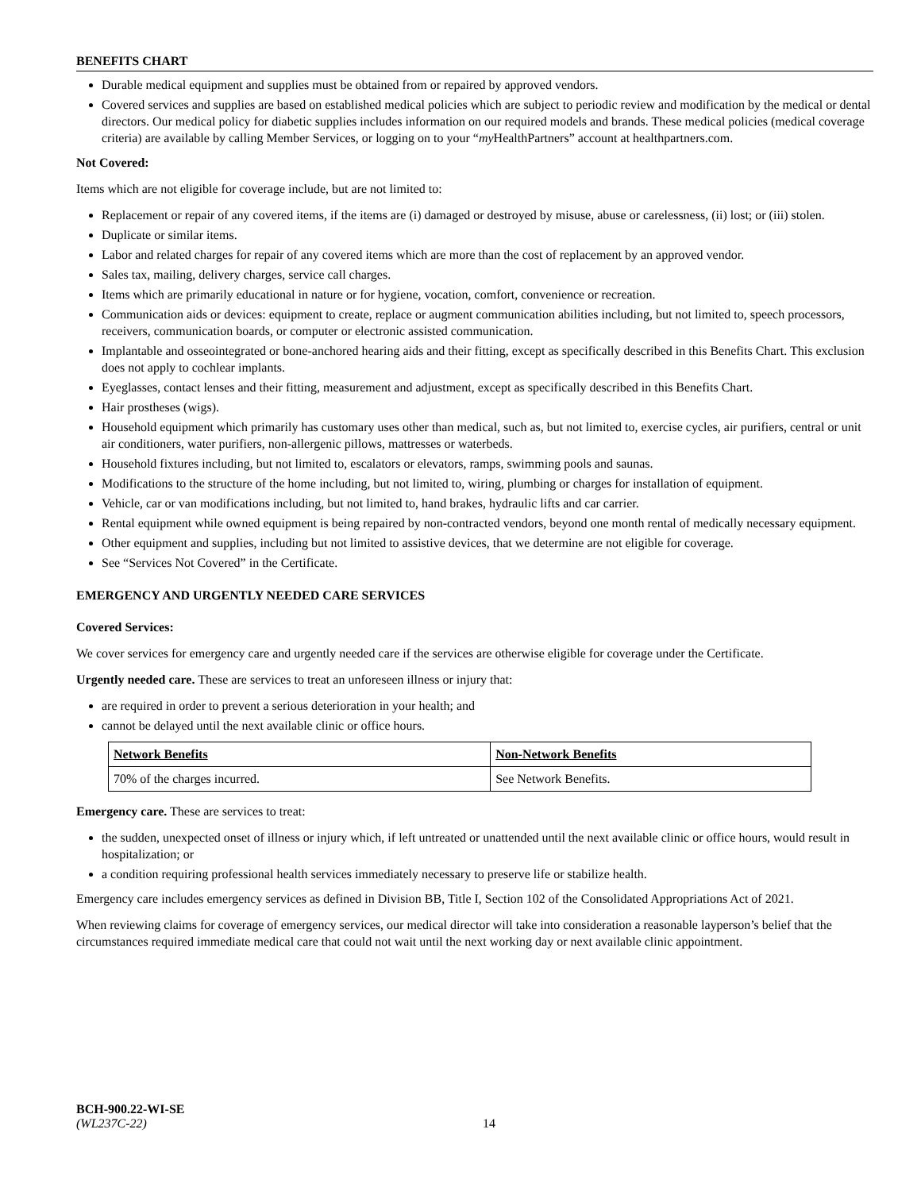BENEFITS CHART
Durable medical equipment and supplies must be obtained from or repaired by approved vendors.
Covered services and supplies are based on established medical policies which are subject to periodic review and modification by the medical or dental directors. Our medical policy for diabetic supplies includes information on our required models and brands. These medical policies (medical coverage criteria) are available by calling Member Services, or logging on to your “my HealthPartners” account at healthpartners.com.
Not Covered:
Items which are not eligible for coverage include, but are not limited to:
Replacement or repair of any covered items, if the items are (i) damaged or destroyed by misuse, abuse or carelessness, (ii) lost; or (iii) stolen.
Duplicate or similar items.
Labor and related charges for repair of any covered items which are more than the cost of replacement by an approved vendor.
Sales tax, mailing, delivery charges, service call charges.
Items which are primarily educational in nature or for hygiene, vocation, comfort, convenience or recreation.
Communication aids or devices: equipment to create, replace or augment communication abilities including, but not limited to, speech processors, receivers, communication boards, or computer or electronic assisted communication.
Implantable and osseointegrated or bone-anchored hearing aids and their fitting, except as specifically described in this Benefits Chart. This exclusion does not apply to cochlear implants.
Eyeglasses, contact lenses and their fitting, measurement and adjustment, except as specifically described in this Benefits Chart.
Hair prostheses (wigs).
Household equipment which primarily has customary uses other than medical, such as, but not limited to, exercise cycles, air purifiers, central or unit air conditioners, water purifiers, non-allergenic pillows, mattresses or waterbeds.
Household fixtures including, but not limited to, escalators or elevators, ramps, swimming pools and saunas.
Modifications to the structure of the home including, but not limited to, wiring, plumbing or charges for installation of equipment.
Vehicle, car or van modifications including, but not limited to, hand brakes, hydraulic lifts and car carrier.
Rental equipment while owned equipment is being repaired by non-contracted vendors, beyond one month rental of medically necessary equipment.
Other equipment and supplies, including but not limited to assistive devices, that we determine are not eligible for coverage.
See “Services Not Covered” in the Certificate.
EMERGENCY AND URGENTLY NEEDED CARE SERVICES
Covered Services:
We cover services for emergency care and urgently needed care if the services are otherwise eligible for coverage under the Certificate.
Urgently needed care. These are services to treat an unforeseen illness or injury that:
are required in order to prevent a serious deterioration in your health; and
cannot be delayed until the next available clinic or office hours.
| Network Benefits | Non-Network Benefits |
| --- | --- |
| 70% of the charges incurred. | See Network Benefits. |
Emergency care. These are services to treat:
the sudden, unexpected onset of illness or injury which, if left untreated or unattended until the next available clinic or office hours, would result in hospitalization; or
a condition requiring professional health services immediately necessary to preserve life or stabilize health.
Emergency care includes emergency services as defined in Division BB, Title I, Section 102 of the Consolidated Appropriations Act of 2021.
When reviewing claims for coverage of emergency services, our medical director will take into consideration a reasonable layperson’s belief that the circumstances required immediate medical care that could not wait until the next working day or next available clinic appointment.
BCH-900.22-WI-SE
(WL237C-22) 14